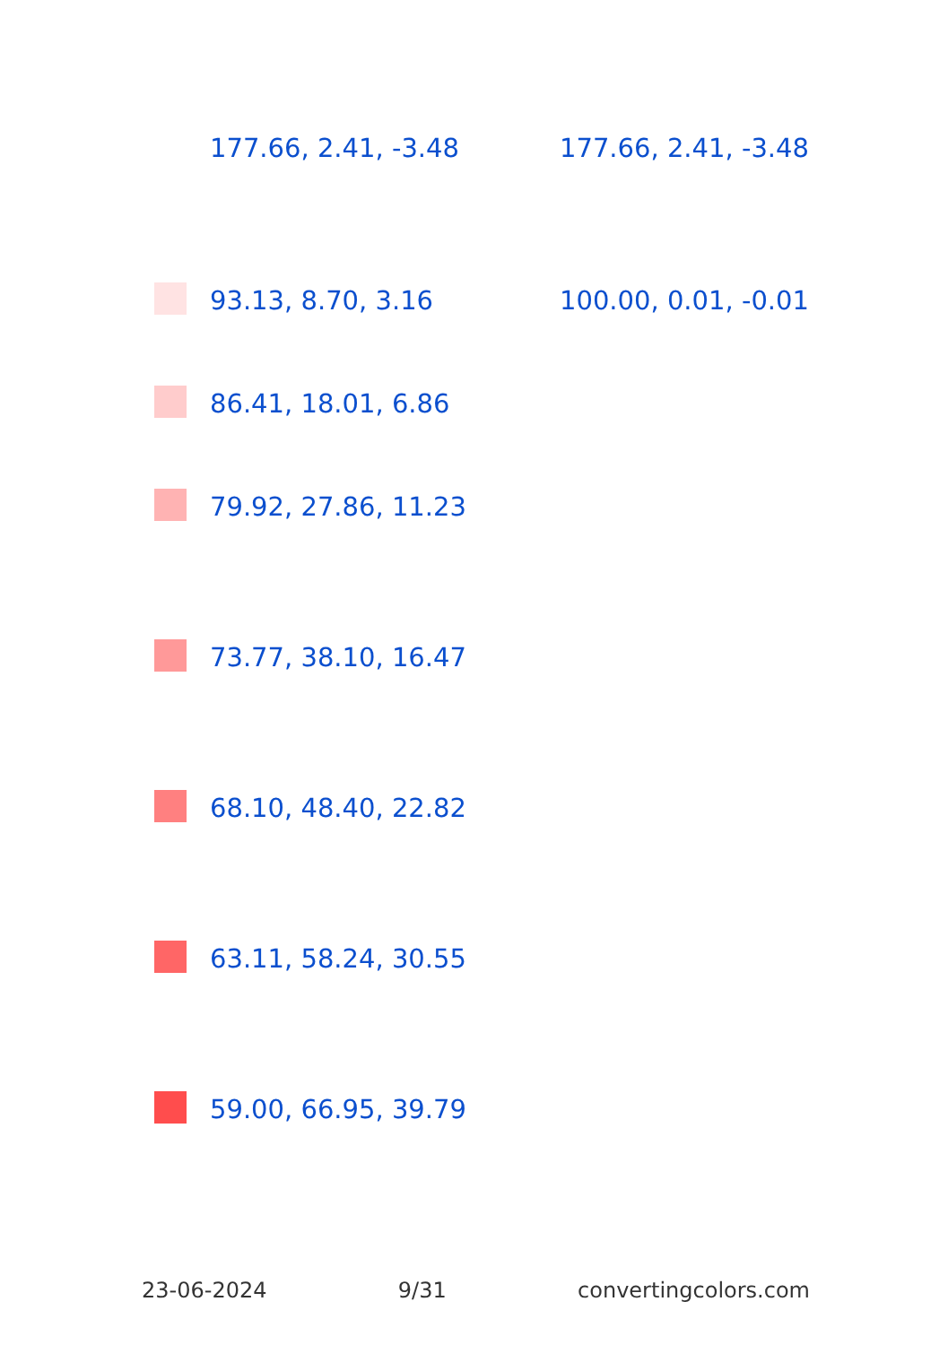| 177.66, 2.41, -3.48 | 177.66, 2.41, -3.48 |
| 93.13, 8.70, 3.16 | 100.00, 0.01, -0.01 |
| 86.41, 18.01, 6.86 | |
| 79.92, 27.86, 11.23 | |
| 73.77, 38.10, 16.47 | |
| 68.10, 48.40, 22.82 | |
| 63.11, 58.24, 30.55 | |
| 59.00, 66.95, 39.79 | |
23-06-2024 9/31 convertingcolors.com